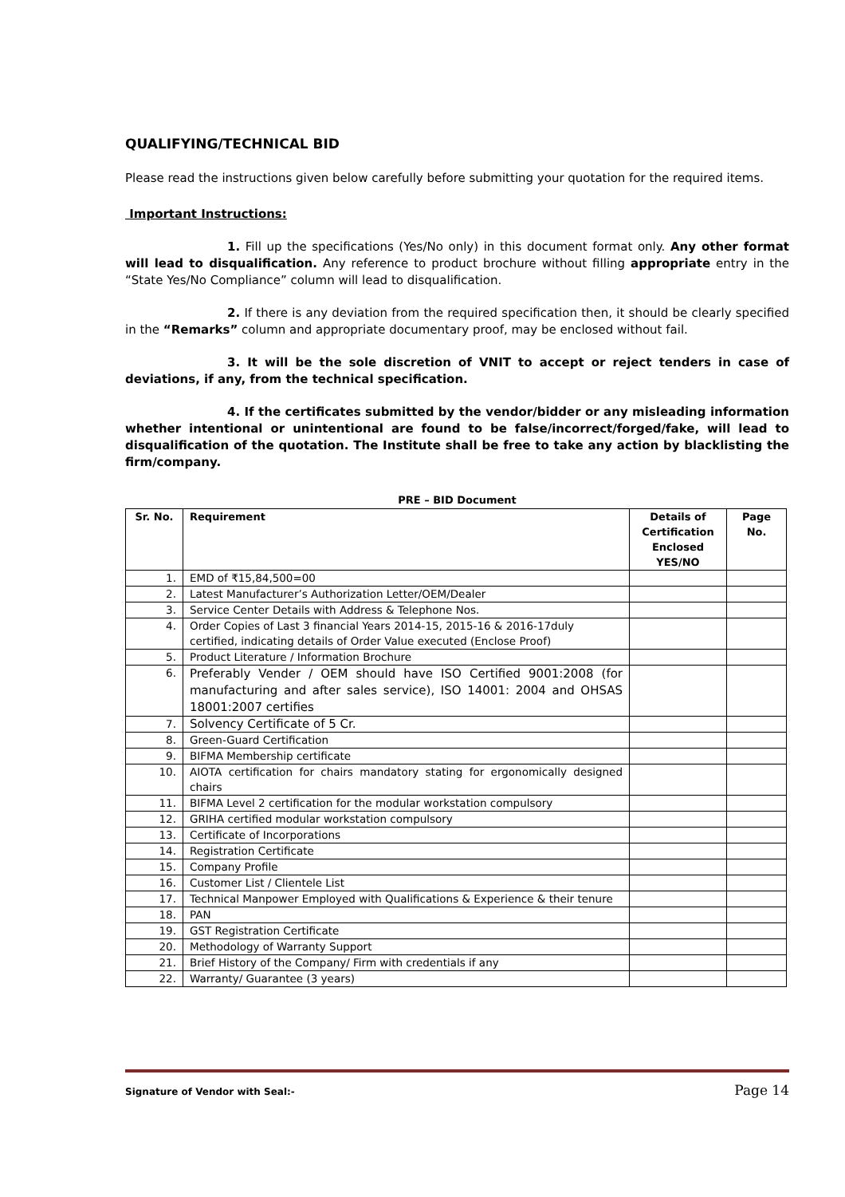QUALIFYING/TECHNICAL BID
Please read the instructions given below carefully before submitting your quotation for the required items.
Important Instructions:
1. Fill up the specifications (Yes/No only) in this document format only. Any other format will lead to disqualification. Any reference to product brochure without filling appropriate entry in the “State Yes/No Compliance” column will lead to disqualification.
2. If there is any deviation from the required specification then, it should be clearly specified in the “Remarks” column and appropriate documentary proof, may be enclosed without fail.
3. It will be the sole discretion of VNIT to accept or reject tenders in case of deviations, if any, from the technical specification.
4. If the certificates submitted by the vendor/bidder or any misleading information whether intentional or unintentional are found to be false/incorrect/forged/fake, will lead to disqualification of the quotation. The Institute shall be free to take any action by blacklisting the firm/company.
PRE – BID Document
| Sr. No. | Requirement | Details of Certification Enclosed YES/NO | Page No. |
| --- | --- | --- | --- |
| 1. | EMD of ₹15,84,500=00 | | |
| 2. | Latest Manufacturer’s Authorization Letter/OEM/Dealer | | |
| 3. | Service Center Details with Address & Telephone Nos. | | |
| 4. | Order Copies of Last 3 financial Years 2014-15, 2015-16 & 2016-17duly certified, indicating details of Order Value executed (Enclose Proof) | | |
| 5. | Product Literature / Information Brochure | | |
| 6. | Preferably Vender / OEM should have ISO Certified 9001:2008 (for manufacturing and after sales service), ISO 14001: 2004 and OHSAS 18001:2007 certifies | | |
| 7. | Solvency Certificate of 5 Cr. | | |
| 8. | Green-Guard Certification | | |
| 9. | BIFMA Membership certificate | | |
| 10. | AIOTA certification for chairs mandatory stating for ergonomically designed chairs | | |
| 11. | BIFMA Level 2 certification for the modular workstation compulsory | | |
| 12. | GRIHA certified modular workstation compulsory | | |
| 13. | Certificate of Incorporations | | |
| 14. | Registration Certificate | | |
| 15. | Company Profile | | |
| 16. | Customer List / Clientele List | | |
| 17. | Technical Manpower Employed with Qualifications & Experience & their tenure | | |
| 18. | PAN | | |
| 19. | GST Registration Certificate | | |
| 20. | Methodology of Warranty Support | | |
| 21. | Brief History of the Company/ Firm with credentials if any | | |
| 22. | Warranty/ Guarantee (3 years) | | |
Signature of Vendor with Seal:- Page 14